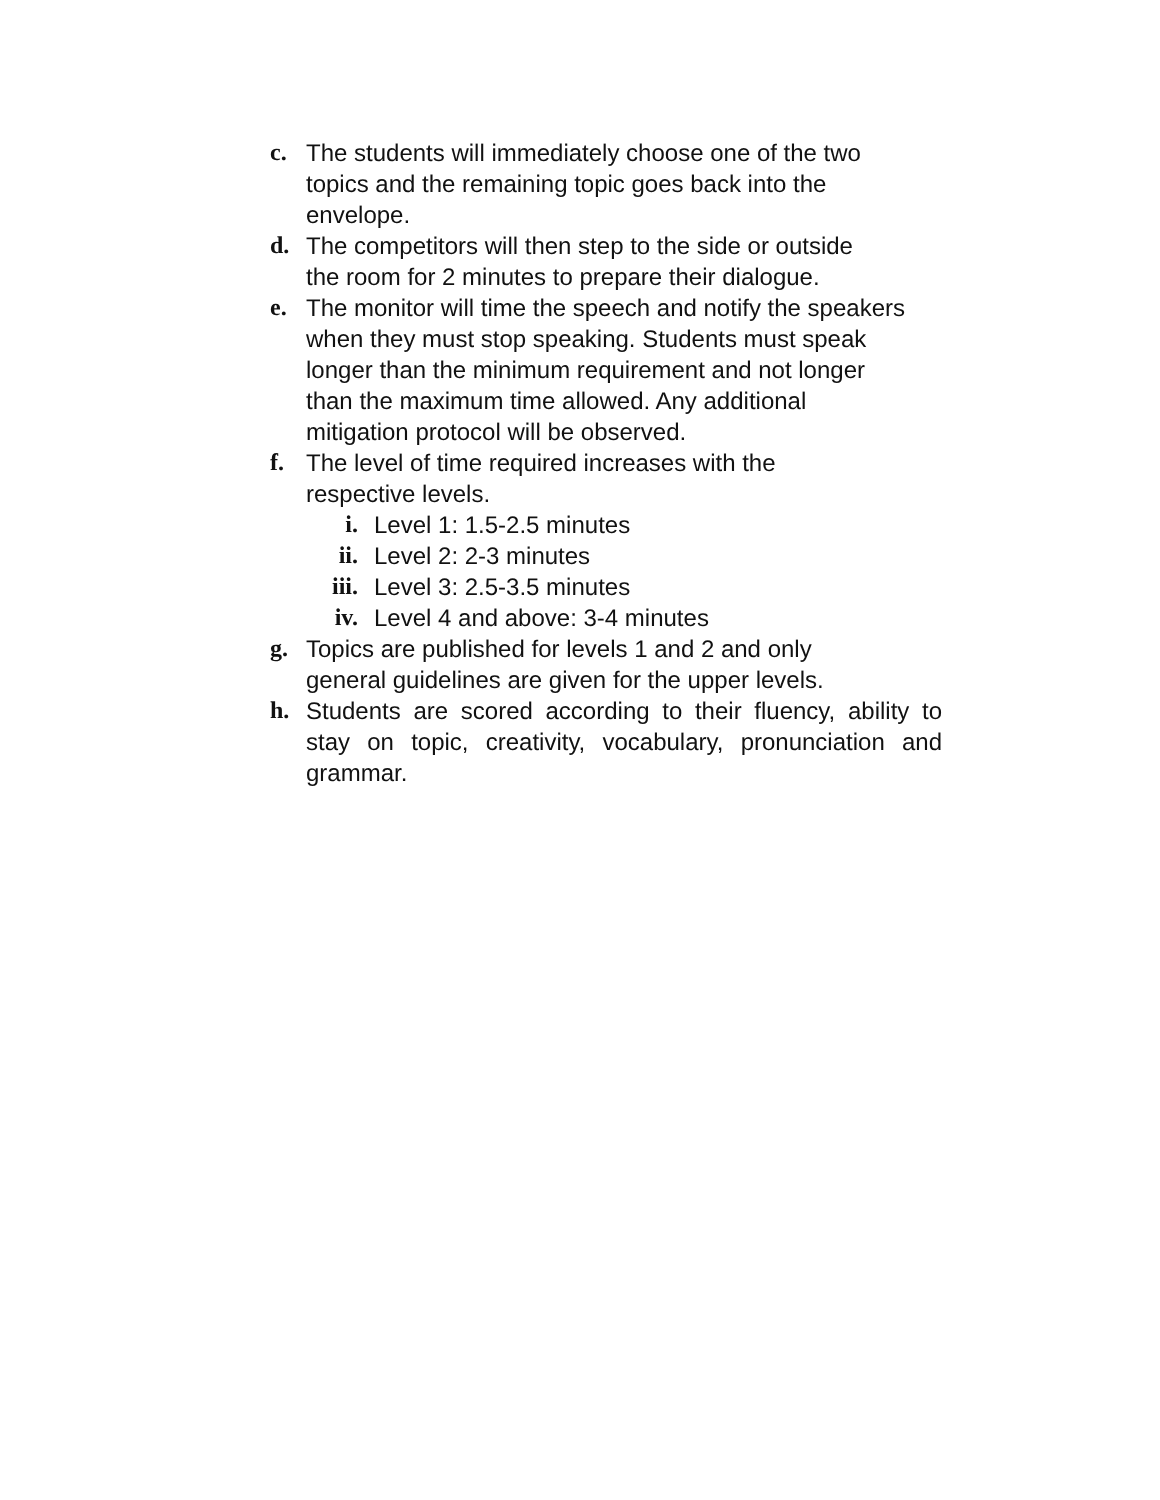c. The students will immediately choose one of the two
topics and the remaining topic goes back into the
envelope.
d. The competitors will then step to the side or outside
the room for 2 minutes to prepare their dialogue.
e. The monitor will time the speech and notify the speakers
when they must stop speaking. Students must speak
longer than the minimum requirement and not longer
than the maximum time allowed. Any additional
mitigation protocol will be observed.
f. The level of time required increases with the
respective levels.
i. Level 1: 1.5-2.5 minutes
ii. Level 2: 2-3 minutes
iii. Level 3: 2.5-3.5 minutes
iv. Level 4 and above: 3-4 minutes
g. Topics are published for levels 1 and 2 and only
general guidelines are given for the upper levels.
h. Students are scored according to their fluency, ability to stay on topic, creativity, vocabulary, pronunciation and grammar.